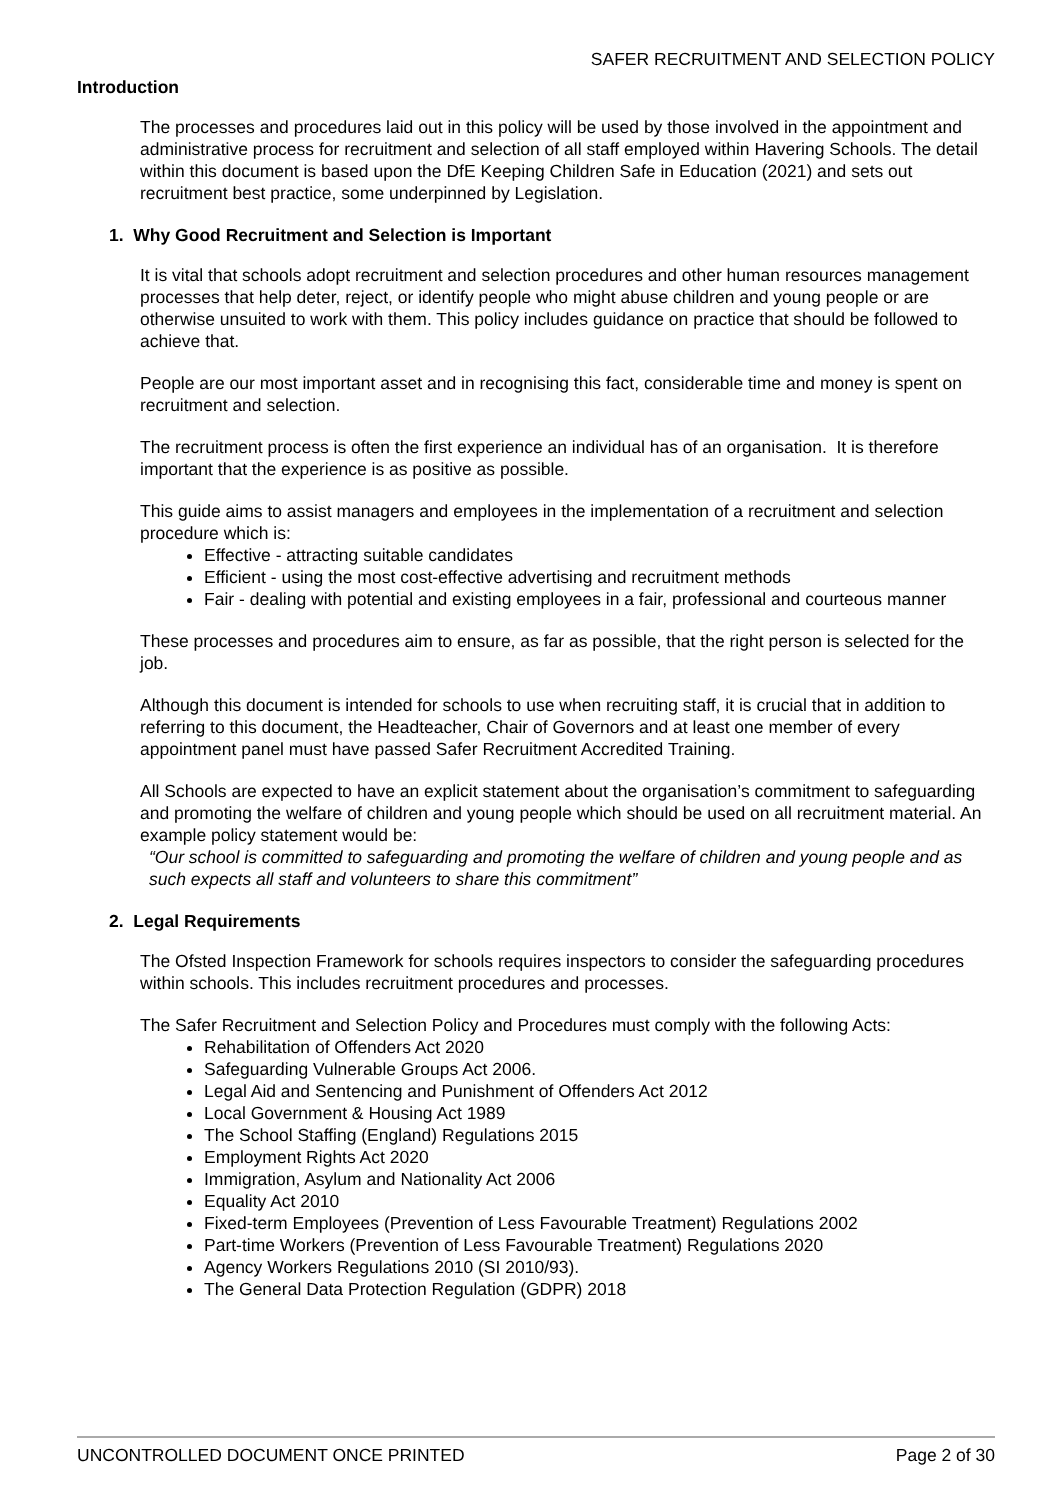SAFER RECRUITMENT AND SELECTION POLICY
Introduction
The processes and procedures laid out in this policy will be used by those involved in the appointment and administrative process for recruitment and selection of all staff employed within Havering Schools. The detail within this document is based upon the DfE Keeping Children Safe in Education (2021) and sets out recruitment best practice, some underpinned by Legislation.
1. Why Good Recruitment and Selection is Important
It is vital that schools adopt recruitment and selection procedures and other human resources management processes that help deter, reject, or identify people who might abuse children and young people or are otherwise unsuited to work with them. This policy includes guidance on practice that should be followed to achieve that.
People are our most important asset and in recognising this fact, considerable time and money is spent on recruitment and selection.
The recruitment process is often the first experience an individual has of an organisation. It is therefore important that the experience is as positive as possible.
This guide aims to assist managers and employees in the implementation of a recruitment and selection procedure which is:
Effective - attracting suitable candidates
Efficient - using the most cost-effective advertising and recruitment methods
Fair - dealing with potential and existing employees in a fair, professional and courteous manner
These processes and procedures aim to ensure, as far as possible, that the right person is selected for the job.
Although this document is intended for schools to use when recruiting staff, it is crucial that in addition to referring to this document, the Headteacher, Chair of Governors and at least one member of every appointment panel must have passed Safer Recruitment Accredited Training.
All Schools are expected to have an explicit statement about the organisation’s commitment to safeguarding and promoting the welfare of children and young people which should be used on all recruitment material. An example policy statement would be:
“Our school is committed to safeguarding and promoting the welfare of children and young people and as such expects all staff and volunteers to share this commitment”
2. Legal Requirements
The Ofsted Inspection Framework for schools requires inspectors to consider the safeguarding procedures within schools. This includes recruitment procedures and processes.
The Safer Recruitment and Selection Policy and Procedures must comply with the following Acts:
Rehabilitation of Offenders Act 2020
Safeguarding Vulnerable Groups Act 2006.
Legal Aid and Sentencing and Punishment of Offenders Act 2012
Local Government & Housing Act 1989
The School Staffing (England) Regulations 2015
Employment Rights Act 2020
Immigration, Asylum and Nationality Act 2006
Equality Act 2010
Fixed-term Employees (Prevention of Less Favourable Treatment) Regulations 2002
Part-time Workers (Prevention of Less Favourable Treatment) Regulations 2020
Agency Workers Regulations 2010 (SI 2010/93).
The General Data Protection Regulation (GDPR) 2018
UNCONTROLLED DOCUMENT ONCE PRINTED Page 2 of 30